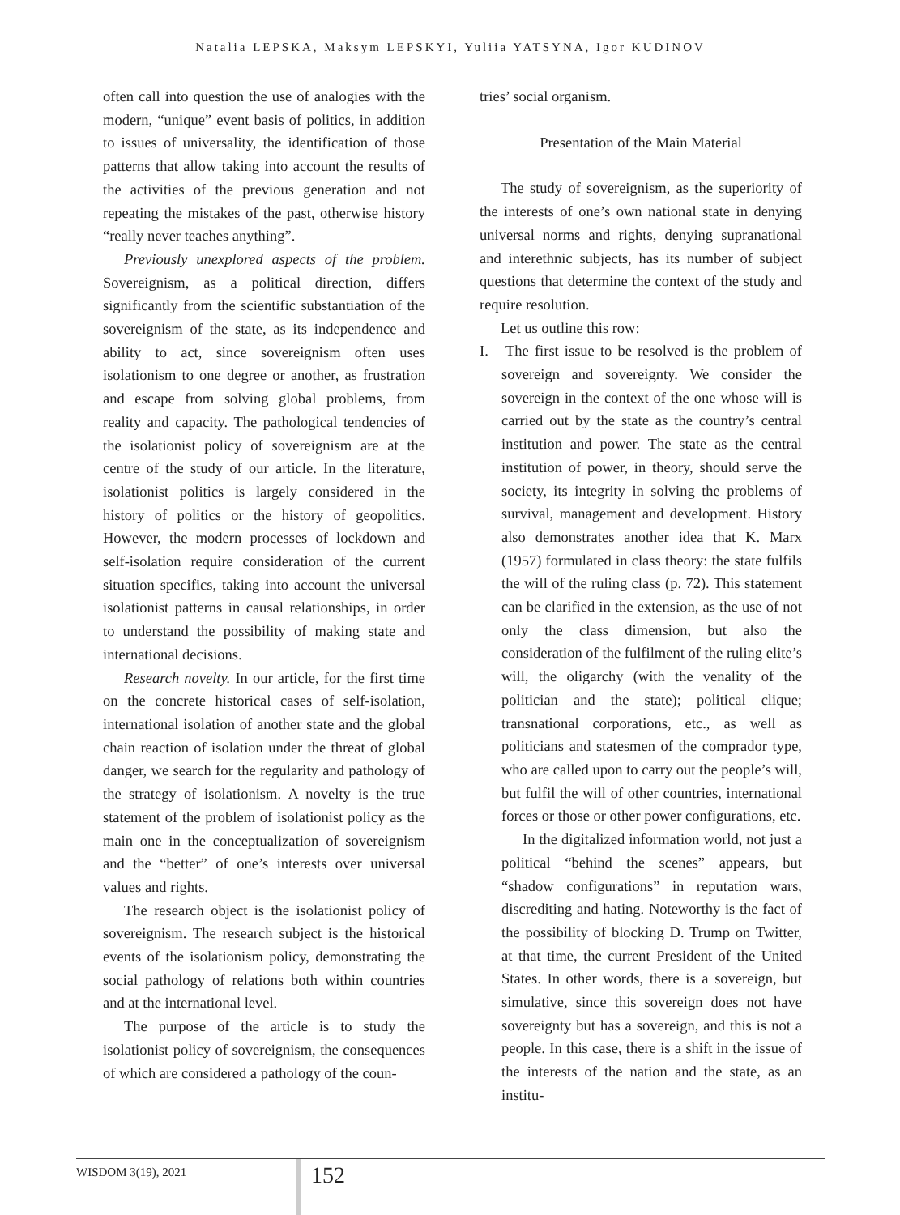Natalia LEPSKA, Maksym LEPSKYI, Yuliia YATSYNA, Igor KUDINOV
often call into question the use of analogies with the modern, “unique” event basis of politics, in addition to issues of universality, the identification of those patterns that allow taking into account the results of the activities of the previous generation and not repeating the mistakes of the past, otherwise history “really never teaches anything”.
Previously unexplored aspects of the problem. Sovereignism, as a political direction, differs significantly from the scientific substantiation of the sovereignism of the state, as its independence and ability to act, since sovereignism often uses isolationism to one degree or another, as frustration and escape from solving global problems, from reality and capacity. The pathological tendencies of the isolationist policy of sovereignism are at the centre of the study of our article. In the literature, isolationist politics is largely considered in the history of politics or the history of geopolitics. However, the modern processes of lockdown and self-isolation require consideration of the current situation specifics, taking into account the universal isolationist patterns in causal relationships, in order to understand the possibility of making state and international decisions.
Research novelty. In our article, for the first time on the concrete historical cases of self-isolation, international isolation of another state and the global chain reaction of isolation under the threat of global danger, we search for the regularity and pathology of the strategy of isolationism. A novelty is the true statement of the problem of isolationist policy as the main one in the conceptualization of sovereignism and the “better” of one’s interests over universal values and rights.
The research object is the isolationist policy of sovereignism. The research subject is the historical events of the isolationism policy, demonstrating the social pathology of relations both within countries and at the international level.
The purpose of the article is to study the isolationist policy of sovereignism, the consequences of which are considered a pathology of the coun-
tries’ social organism.
Presentation of the Main Material
The study of sovereignism, as the superiority of the interests of one’s own national state in denying universal norms and rights, denying supranational and interethnic subjects, has its number of subject questions that determine the context of the study and require resolution.
Let us outline this row:
I. The first issue to be resolved is the problem of sovereign and sovereignty. We consider the sovereign in the context of the one whose will is carried out by the state as the country’s central institution and power. The state as the central institution of power, in theory, should serve the society, its integrity in solving the problems of survival, management and development. History also demonstrates another idea that K. Marx (1957) formulated in class theory: the state fulfils the will of the ruling class (p. 72). This statement can be clarified in the extension, as the use of not only the class dimension, but also the consideration of the fulfilment of the ruling elite’s will, the oligarchy (with the venality of the politician and the state); political clique; transnational corporations, etc., as well as politicians and statesmen of the comprador type, who are called upon to carry out the people’s will, but fulfil the will of other countries, international forces or those or other power configurations, etc.
In the digitalized information world, not just a political “behind the scenes” appears, but “shadow configurations” in reputation wars, discrediting and hating. Noteworthy is the fact of the possibility of blocking D. Trump on Twitter, at that time, the current President of the United States. In other words, there is a sovereign, but simulative, since this sovereign does not have sovereignty but has a sovereign, and this is not a people. In this case, there is a shift in the issue of the interests of the nation and the state, as an institu-
WISDOM 3(19), 2021 152